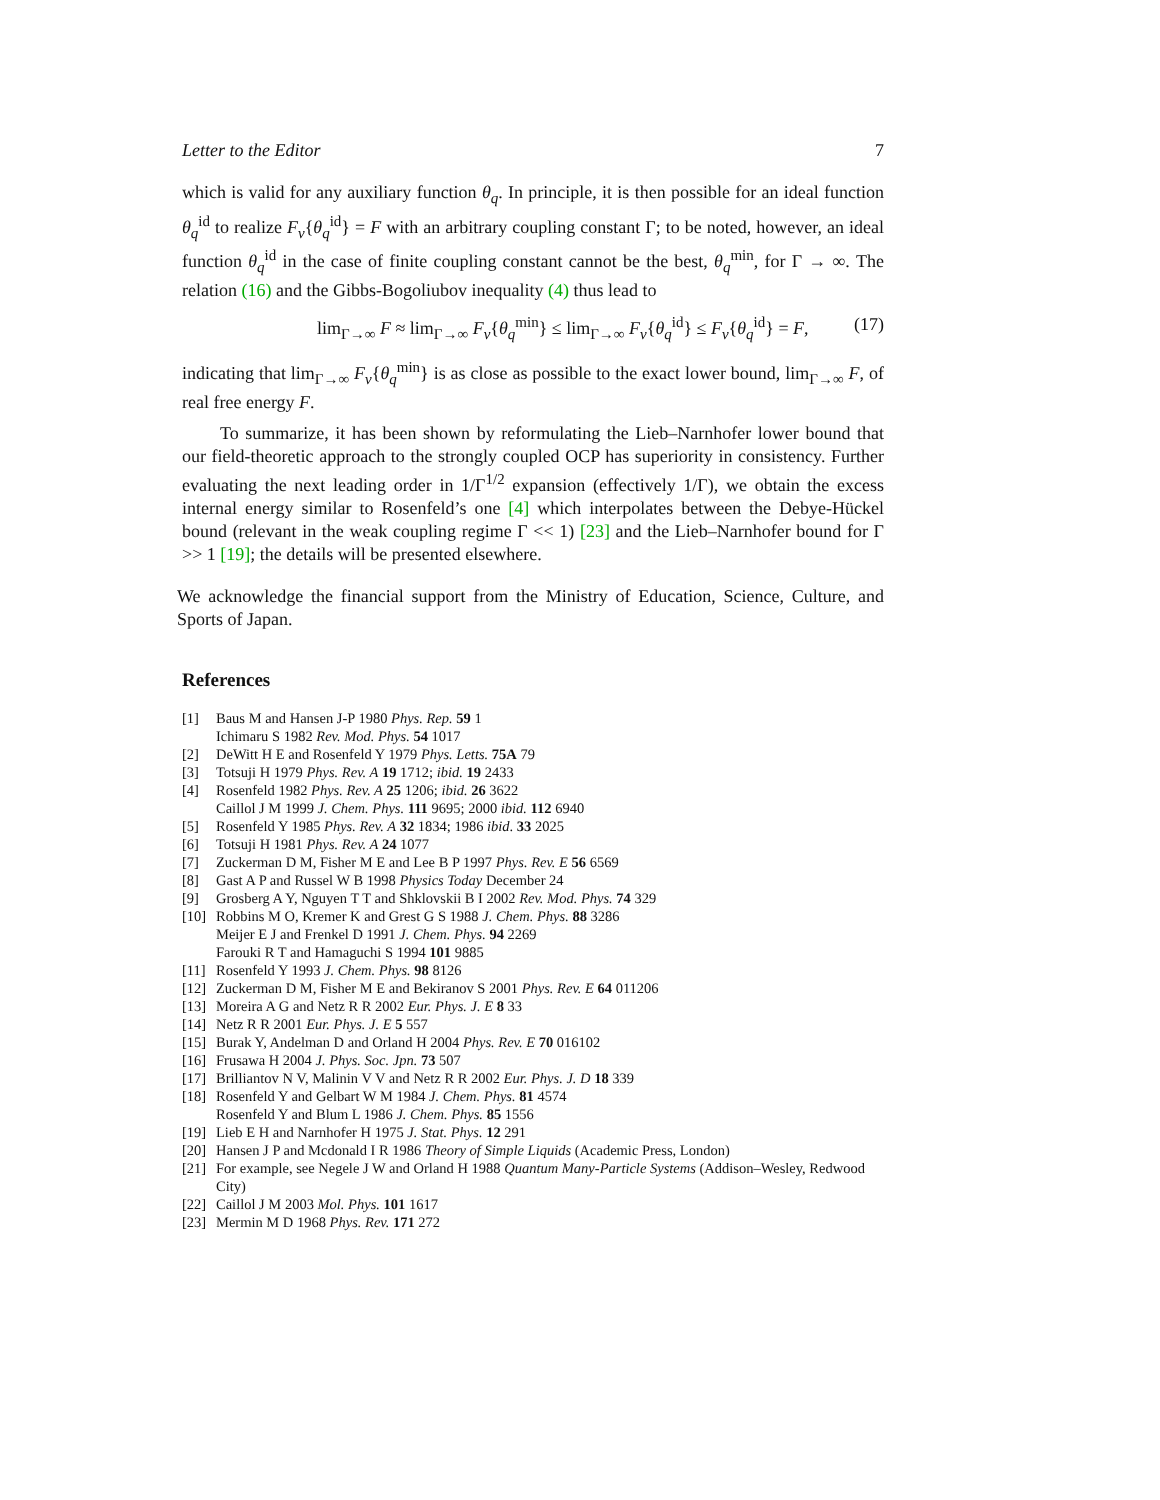Letter to the Editor 7
which is valid for any auxiliary function θ<sub>q</sub>. In principle, it is then possible for an ideal function θ<sub>q</sub><sup>id</sup> to realize F<sub>v</sub>{θ<sub>q</sub><sup>id</sup>} = F with an arbitrary coupling constant Γ; to be noted, however, an ideal function θ<sub>q</sub><sup>id</sup> in the case of finite coupling constant cannot be the best, θ<sub>q</sub><sup>min</sup>, for Γ → ∞. The relation (16) and the Gibbs-Bogoliubov inequality (4) thus lead to
lim<sub>Γ→∞</sub> F ≈ lim<sub>Γ→∞</sub> F<sub>v</sub>{θ<sub>q</sub><sup>min</sup>} ≤ lim<sub>Γ→∞</sub> F<sub>v</sub>{θ<sub>q</sub><sup>id</sup>} ≤ F<sub>v</sub>{θ<sub>q</sub><sup>id</sup>} = F, (17)
indicating that lim<sub>Γ→∞</sub> F<sub>v</sub>{θ<sub>q</sub><sup>min</sup>} is as close as possible to the exact lower bound, lim<sub>Γ→∞</sub> F, of real free energy F.
To summarize, it has been shown by reformulating the Lieb–Narnhofer lower bound that our field-theoretic approach to the strongly coupled OCP has superiority in consistency. Further evaluating the next leading order in 1/Γ<sup>1/2</sup> expansion (effectively 1/Γ), we obtain the excess internal energy similar to Rosenfeld’s one [4] which interpolates between the Debye-Hückel bound (relevant in the weak coupling regime Γ << 1) [23] and the Lieb–Narnhofer bound for Γ >> 1 [19]; the details will be presented elsewhere.
We acknowledge the financial support from the Ministry of Education, Science, Culture, and Sports of Japan.
References
[1] Baus M and Hansen J-P 1980 Phys. Rep. 59 1
Ichimaru S 1982 Rev. Mod. Phys. 54 1017
[2] DeWitt H E and Rosenfeld Y 1979 Phys. Letts. 75A 79
[3] Totsuji H 1979 Phys. Rev. A 19 1712; ibid. 19 2433
[4] Rosenfeld 1982 Phys. Rev. A 25 1206; ibid. 26 3622
Caillol J M 1999 J. Chem. Phys. 111 9695; 2000 ibid. 112 6940
[5] Rosenfeld Y 1985 Phys. Rev. A 32 1834; 1986 ibid. 33 2025
[6] Totsuji H 1981 Phys. Rev. A 24 1077
[7] Zuckerman D M, Fisher M E and Lee B P 1997 Phys. Rev. E 56 6569
[8] Gast A P and Russel W B 1998 Physics Today December 24
[9] Grosberg A Y, Nguyen T T and Shklovskii B I 2002 Rev. Mod. Phys. 74 329
[10] Robbins M O, Kremer K and Grest G S 1988 J. Chem. Phys. 88 3286
Meijer E J and Frenkel D 1991 J. Chem. Phys. 94 2269
Farouki R T and Hamaguchi S 1994 101 9885
[11] Rosenfeld Y 1993 J. Chem. Phys. 98 8126
[12] Zuckerman D M, Fisher M E and Bekiranov S 2001 Phys. Rev. E 64 011206
[13] Moreira A G and Netz R R 2002 Eur. Phys. J. E 8 33
[14] Netz R R 2001 Eur. Phys. J. E 5 557
[15] Burak Y, Andelman D and Orland H 2004 Phys. Rev. E 70 016102
[16] Frusawa H 2004 J. Phys. Soc. Jpn. 73 507
[17] Brilliantov N V, Malinin V V and Netz R R 2002 Eur. Phys. J. D 18 339
[18] Rosenfeld Y and Gelbart W M 1984 J. Chem. Phys. 81 4574
Rosenfeld Y and Blum L 1986 J. Chem. Phys. 85 1556
[19] Lieb E H and Narnhofer H 1975 J. Stat. Phys. 12 291
[20] Hansen J P and Mcdonald I R 1986 Theory of Simple Liquids (Academic Press, London)
[21] For example, see Negele J W and Orland H 1988 Quantum Many-Particle Systems (Addison–Wesley, Redwood City)
[22] Caillol J M 2003 Mol. Phys. 101 1617
[23] Mermin M D 1968 Phys. Rev. 171 272